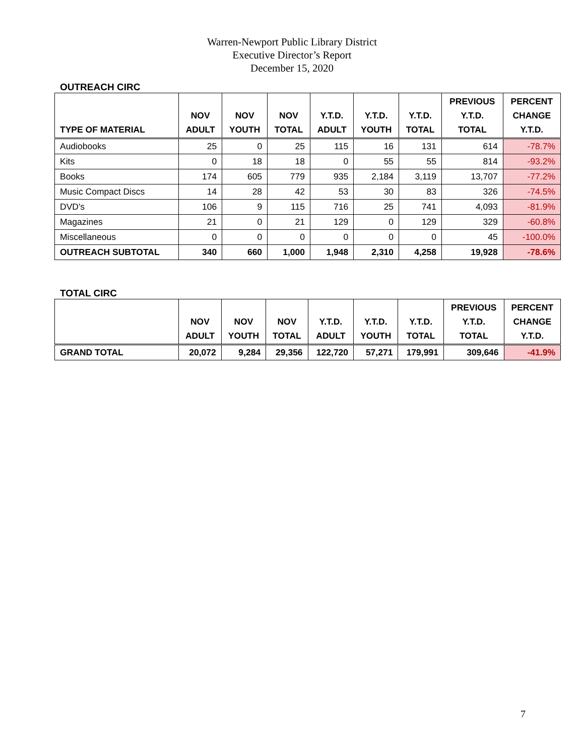Warren-Newport Public Library District
Executive Director’s Report
December 15, 2020
OUTREACH CIRC
| TYPE OF MATERIAL | NOV ADULT | NOV YOUTH | NOV TOTAL | Y.T.D. ADULT | Y.T.D. YOUTH | Y.T.D. TOTAL | PREVIOUS Y.T.D. TOTAL | PERCENT CHANGE Y.T.D. |
| --- | --- | --- | --- | --- | --- | --- | --- | --- |
| Audiobooks | 25 | 0 | 25 | 115 | 16 | 131 | 614 | -78.7% |
| Kits | 0 | 18 | 18 | 0 | 55 | 55 | 814 | -93.2% |
| Books | 174 | 605 | 779 | 935 | 2,184 | 3,119 | 13,707 | -77.2% |
| Music Compact Discs | 14 | 28 | 42 | 53 | 30 | 83 | 326 | -74.5% |
| DVD's | 106 | 9 | 115 | 716 | 25 | 741 | 4,093 | -81.9% |
| Magazines | 21 | 0 | 21 | 129 | 0 | 129 | 329 | -60.8% |
| Miscellaneous | 0 | 0 | 0 | 0 | 0 | 0 | 45 | -100.0% |
| OUTREACH SUBTOTAL | 340 | 660 | 1,000 | 1,948 | 2,310 | 4,258 | 19,928 | -78.6% |
TOTAL CIRC
| | NOV ADULT | NOV YOUTH | NOV TOTAL | Y.T.D. ADULT | Y.T.D. YOUTH | Y.T.D. TOTAL | PREVIOUS Y.T.D. TOTAL | PERCENT CHANGE Y.T.D. |
| --- | --- | --- | --- | --- | --- | --- | --- | --- |
| GRAND TOTAL | 20,072 | 9,284 | 29,356 | 122,720 | 57,271 | 179,991 | 309,646 | -41.9% |
7